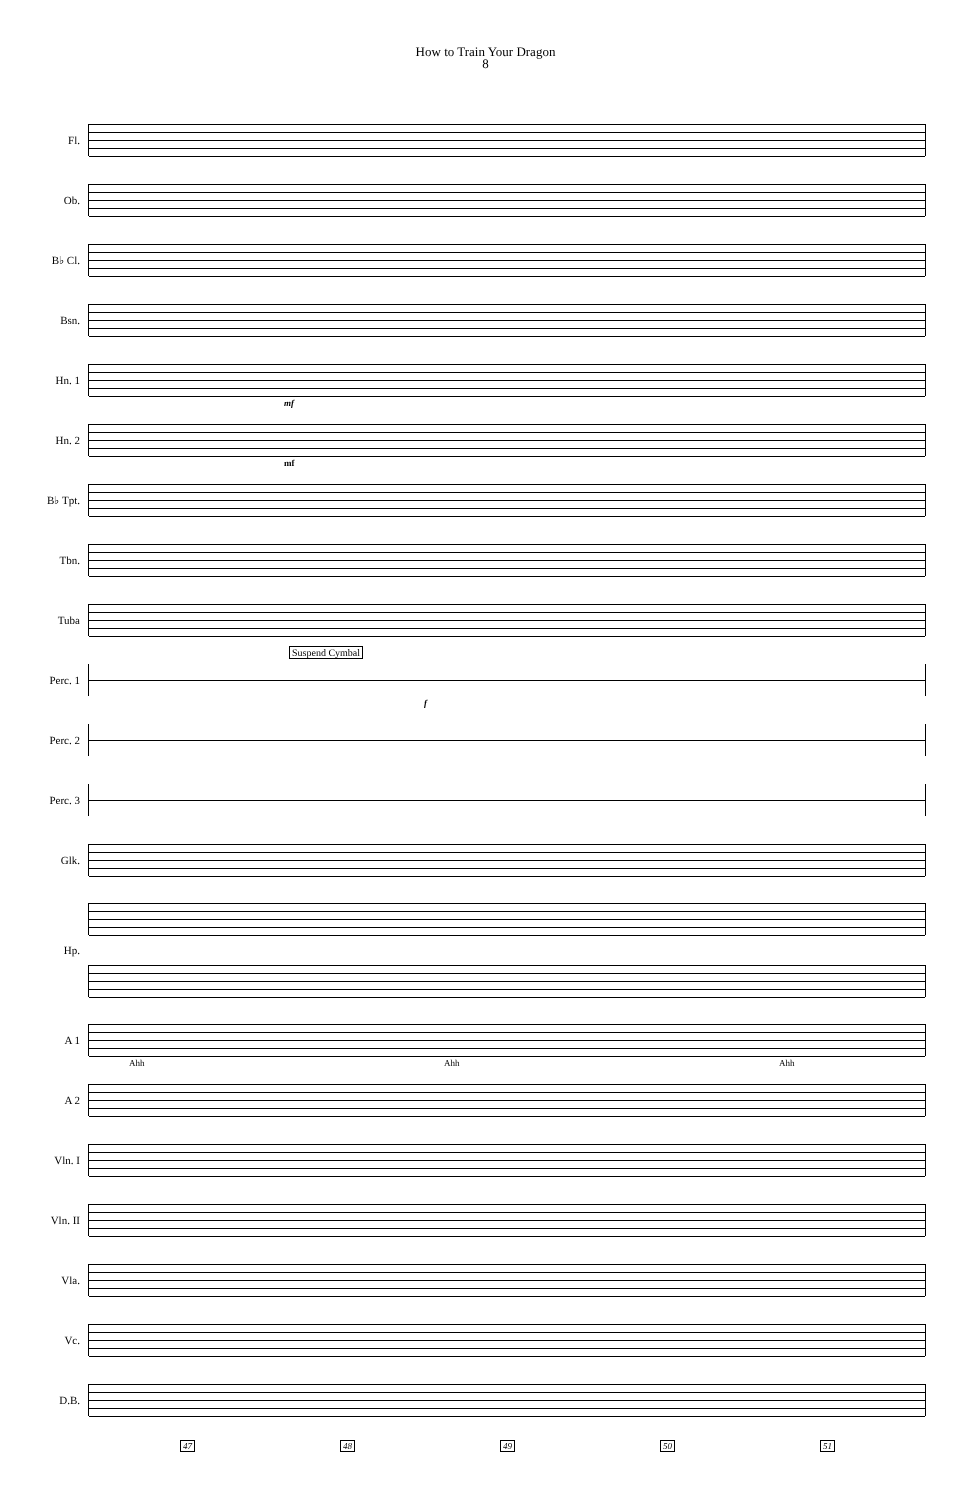How to Train Your Dragon
8
Fl.
Ob.
B♭ Cl.
Bsn.
Hn. 1
mf
Hn. 2
mf
B♭ Tpt.
Tbn.
Tuba
Perc. 1
Suspend Cymbal
f
Perc. 2
Perc. 3
Glk.
Hp.
A 1
Ahh Ahh Ahh
A 2
Vln. I
Vln. II
Vla.
Vc.
D.B.
47 48 49 50 51